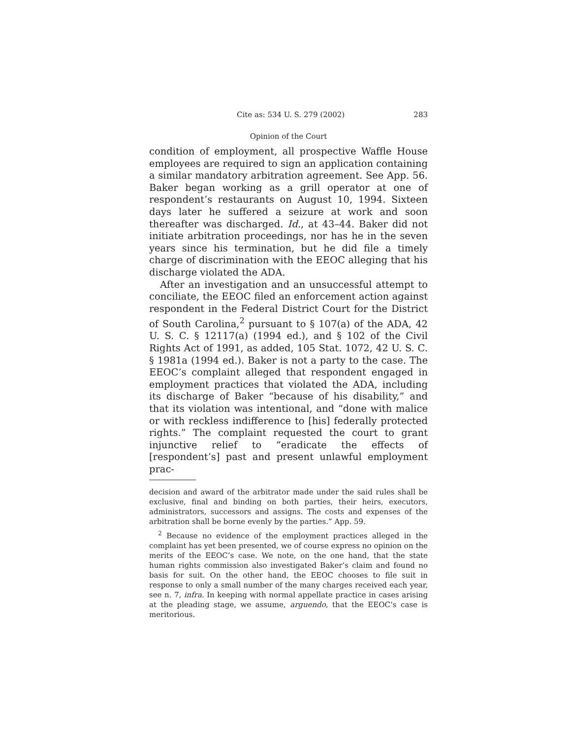Cite as: 534 U. S. 279 (2002) 283
Opinion of the Court
condition of employment, all prospective Waffle House employees are required to sign an application containing a similar mandatory arbitration agreement. See App. 56. Baker began working as a grill operator at one of respondent’s restaurants on August 10, 1994. Sixteen days later he suffered a seizure at work and soon thereafter was discharged. Id., at 43–44. Baker did not initiate arbitration proceedings, nor has he in the seven years since his termination, but he did file a timely charge of discrimination with the EEOC alleging that his discharge violated the ADA.
After an investigation and an unsuccessful attempt to conciliate, the EEOC filed an enforcement action against respondent in the Federal District Court for the District of South Carolina,<sup>2</sup> pursuant to § 107(a) of the ADA, 42 U. S. C. § 12117(a) (1994 ed.), and § 102 of the Civil Rights Act of 1991, as added, 105 Stat. 1072, 42 U. S. C. § 1981a (1994 ed.). Baker is not a party to the case. The EEOC’s complaint alleged that respondent engaged in employment practices that violated the ADA, including its discharge of Baker “because of his disability,” and that its violation was intentional, and “done with malice or with reckless indifference to [his] federally protected rights.” The complaint requested the court to grant injunctive relief to “eradicate the effects of [respondent’s] past and present unlawful employment prac-
decision and award of the arbitrator made under the said rules shall be exclusive, final and binding on both parties, their heirs, executors, administrators, successors and assigns. The costs and expenses of the arbitration shall be borne evenly by the parties.” App. 59.
<sup>2</sup> Because no evidence of the employment practices alleged in the complaint has yet been presented, we of course express no opinion on the merits of the EEOC’s case. We note, on the one hand, that the state human rights commission also investigated Baker’s claim and found no basis for suit. On the other hand, the EEOC chooses to file suit in response to only a small number of the many charges received each year, see n. 7, infra. In keeping with normal appellate practice in cases arising at the pleading stage, we assume, arguendo, that the EEOC’s case is meritorious.